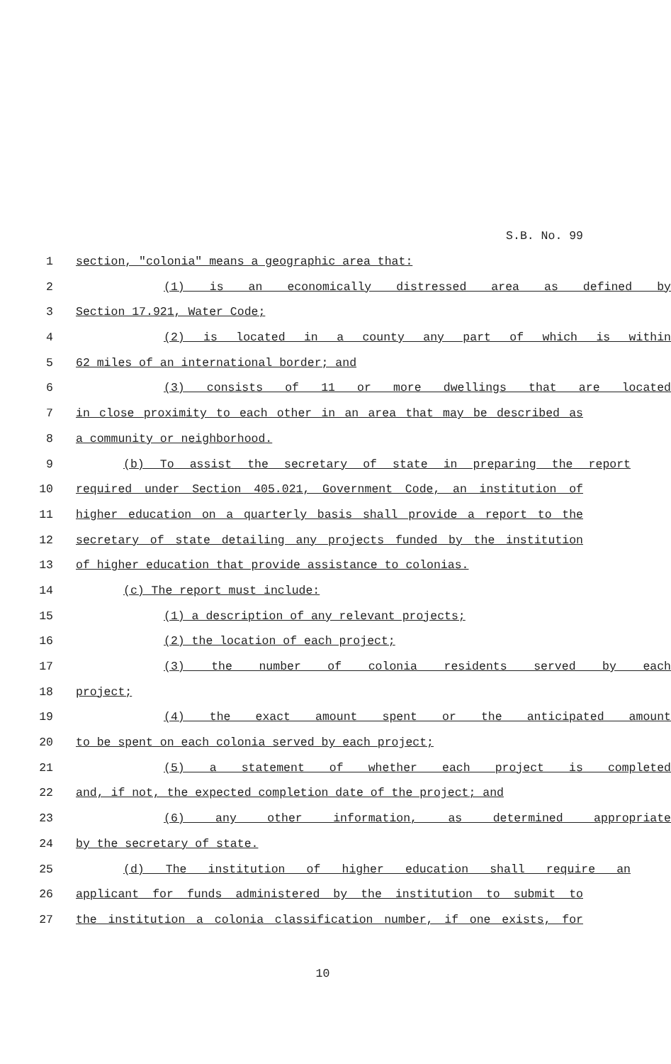S.B. No. 99
1 section, "colonia" means a geographic area that:
2 (1) is an economically distressed area as defined by
3 Section 17.921, Water Code;
4 (2) is located in a county any part of which is within
5 62 miles of an international border; and
6 (3) consists of 11 or more dwellings that are located
7 in close proximity to each other in an area that may be described as
8 a community or neighborhood.
9 (b) To assist the secretary of state in preparing the report
10 required under Section 405.021, Government Code, an institution of
11 higher education on a quarterly basis shall provide a report to the
12 secretary of state detailing any projects funded by the institution
13 of higher education that provide assistance to colonias.
14 (c) The report must include:
15 (1) a description of any relevant projects;
16 (2) the location of each project;
17 (3) the number of colonia residents served by each
18 project;
19 (4) the exact amount spent or the anticipated amount
20 to be spent on each colonia served by each project;
21 (5) a statement of whether each project is completed
22 and, if not, the expected completion date of the project; and
23 (6) any other information, as determined appropriate
24 by the secretary of state.
25 (d) The institution of higher education shall require an
26 applicant for funds administered by the institution to submit to
27 the institution a colonia classification number, if one exists, for
10